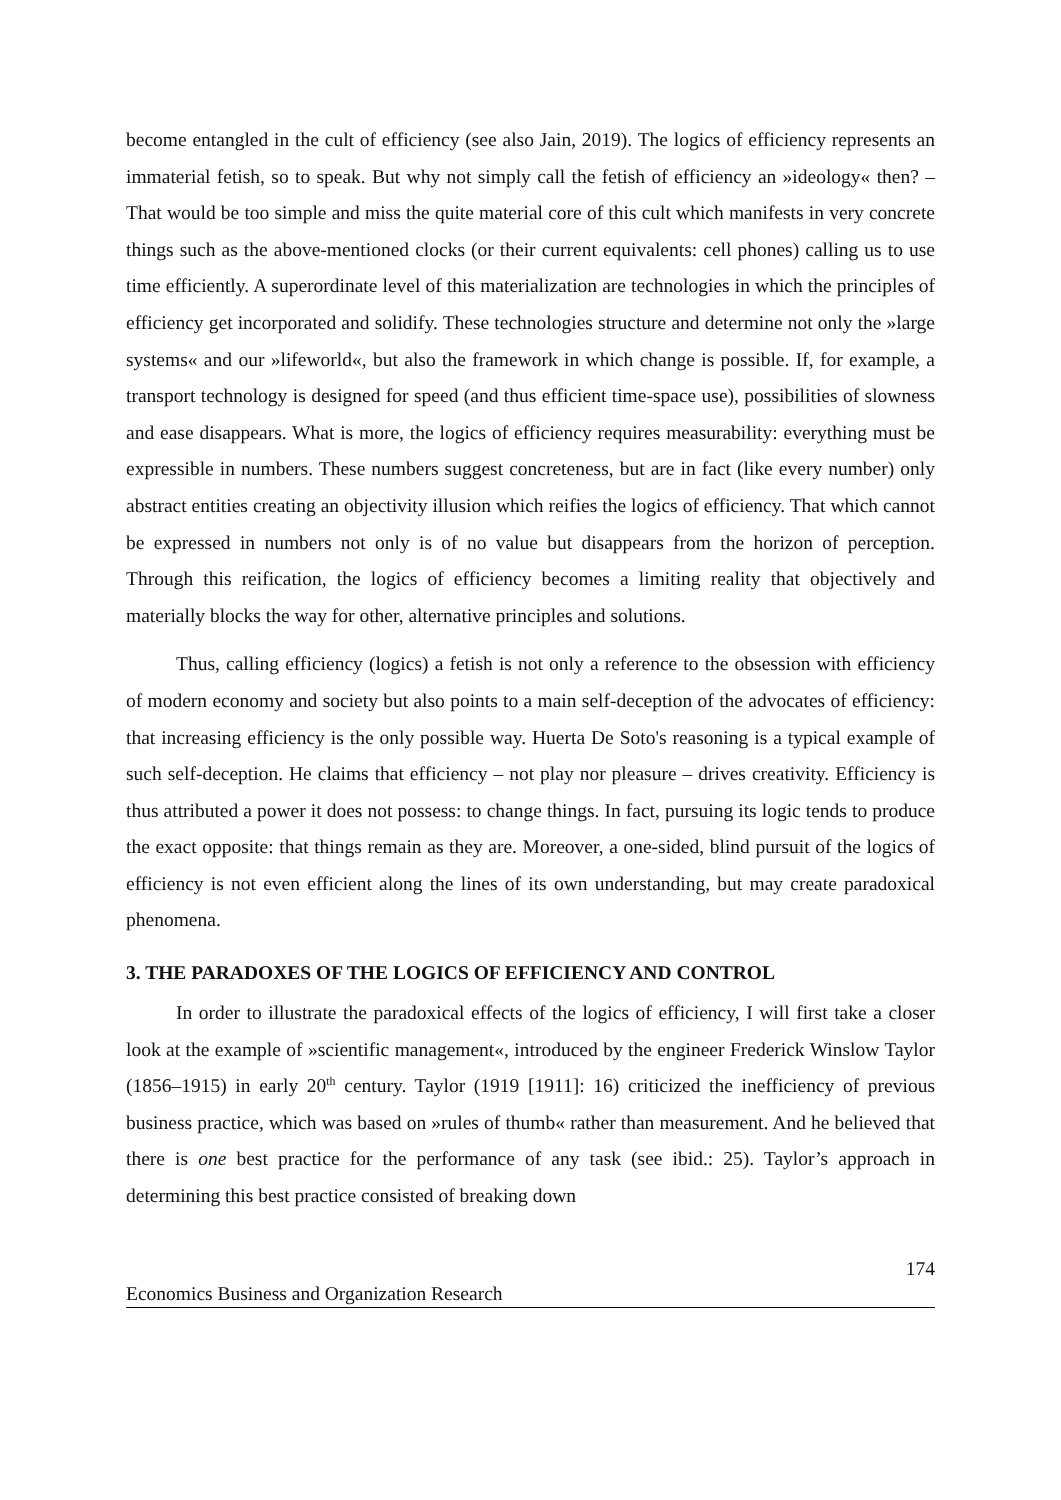become entangled in the cult of efficiency (see also Jain, 2019). The logics of efficiency represents an immaterial fetish, so to speak. But why not simply call the fetish of efficiency an »ideology« then? – That would be too simple and miss the quite material core of this cult which manifests in very concrete things such as the above-mentioned clocks (or their current equivalents: cell phones) calling us to use time efficiently. A superordinate level of this materialization are technologies in which the principles of efficiency get incorporated and solidify. These technologies structure and determine not only the »large systems« and our »lifeworld«, but also the framework in which change is possible. If, for example, a transport technology is designed for speed (and thus efficient time-space use), possibilities of slowness and ease disappears. What is more, the logics of efficiency requires measurability: everything must be expressible in numbers. These numbers suggest concreteness, but are in fact (like every number) only abstract entities creating an objectivity illusion which reifies the logics of efficiency. That which cannot be expressed in numbers not only is of no value but disappears from the horizon of perception. Through this reification, the logics of efficiency becomes a limiting reality that objectively and materially blocks the way for other, alternative principles and solutions.
Thus, calling efficiency (logics) a fetish is not only a reference to the obsession with efficiency of modern economy and society but also points to a main self-deception of the advocates of efficiency: that increasing efficiency is the only possible way. Huerta De Soto's reasoning is a typical example of such self-deception. He claims that efficiency – not play nor pleasure – drives creativity. Efficiency is thus attributed a power it does not possess: to change things. In fact, pursuing its logic tends to produce the exact opposite: that things remain as they are. Moreover, a one-sided, blind pursuit of the logics of efficiency is not even efficient along the lines of its own understanding, but may create paradoxical phenomena.
3. THE PARADOXES OF THE LOGICS OF EFFICIENCY AND CONTROL
In order to illustrate the paradoxical effects of the logics of efficiency, I will first take a closer look at the example of »scientific management«, introduced by the engineer Frederick Winslow Taylor (1856–1915) in early 20<sup>th</sup> century. Taylor (1919 [1911]: 16) criticized the inefficiency of previous business practice, which was based on »rules of thumb« rather than measurement. And he believed that there is one best practice for the performance of any task (see ibid.: 25). Taylor’s approach in determining this best practice consisted of breaking down
174
Economics Business and Organization Research